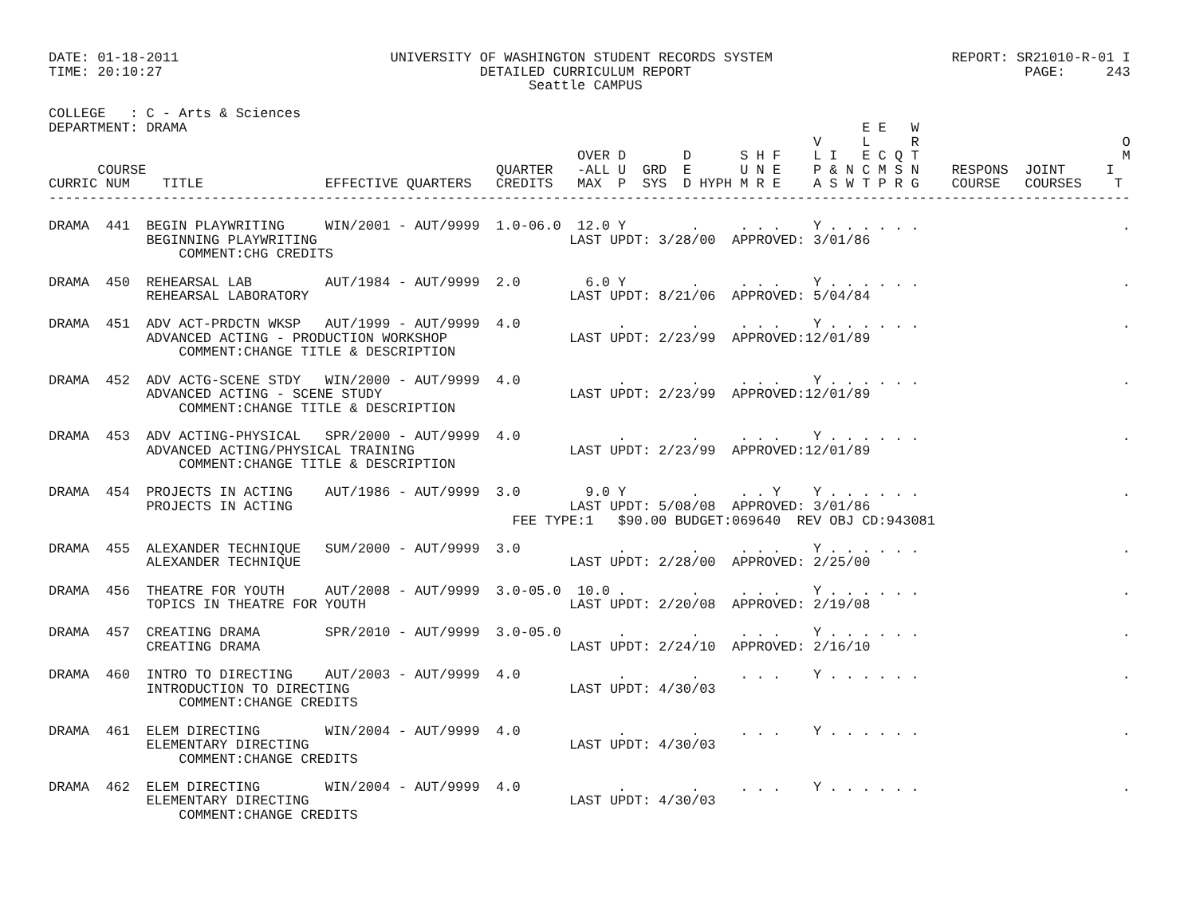DATE: 01-18-2011                          UNIVERSITY OF WASHINGTON STUDENT RECORDS SYSTEM                      REPORT: SR21010-R-01 I
TIME: 20:10:27                                       DETAILED CURRICULUM REPORT                                         PAGE:     243
                                                           Seattle CAMPUS

COLLEGE   : C - Arts & Sciences
DEPARTMENT: DRAMA                                                                                   E E   W
                                                                                              V     L     R                         O
                                                                 OVER D       D      S H F    L I   E C Q T                         M
      COURSE                                           QUARTER   -ALL U  GRD  E      U N E    P & N C M S N    RESPONS  JOINT     I
CURRIC NUM    TITLE               EFFECTIVE QUARTERS   CREDITS   MAX  P  SYS  D HYPH M R E    A S W T P R G    COURSE   COURSES    T
-------------------------------------------------------------------------------------------------------------------------------------

DRAMA  441  BEGIN PLAYWRITING     WIN/2001 - AUT/9999  1.0-06.0  12.0 Y        .     . . .    Y . . . . . .                         .
            BEGINNING PLAYWRITING                               LAST UPDT: 3/28/00  APPROVED: 3/01/86
                COMMENT:CHG CREDITS

DRAMA  450  REHEARSAL LAB         AUT/1984 - AUT/9999  2.0        6.0 Y        .     . . .    Y . . . . . .                         .
            REHEARSAL LABORATORY                                LAST UPDT: 8/21/06  APPROVED: 5/04/84

DRAMA  451  ADV ACT-PRDCTN WKSP   AUT/1999 - AUT/9999  4.0            .        .     . . .    Y . . . . . .                         .
            ADVANCED ACTING - PRODUCTION WORKSHOP               LAST UPDT: 2/23/99  APPROVED:12/01/89
                COMMENT:CHANGE TITLE & DESCRIPTION

DRAMA  452  ADV ACTG-SCENE STDY   WIN/2000 - AUT/9999  4.0            .        .     . . .    Y . . . . . .                         .
            ADVANCED ACTING - SCENE STUDY                       LAST UPDT: 2/23/99  APPROVED:12/01/89
                COMMENT:CHANGE TITLE & DESCRIPTION

DRAMA  453  ADV ACTING-PHYSICAL   SPR/2000 - AUT/9999  4.0            .        .     . . .    Y . . . . . .                         .
            ADVANCED ACTING/PHYSICAL TRAINING                   LAST UPDT: 2/23/99  APPROVED:12/01/89
                COMMENT:CHANGE TITLE & DESCRIPTION

DRAMA  454  PROJECTS IN ACTING    AUT/1986 - AUT/9999  3.0        9.0 Y        .     . . Y    Y . . . . . .                         .
            PROJECTS IN ACTING                                  LAST UPDT: 5/08/08  APPROVED: 3/01/86
                                                         FEE TYPE:1   $90.00 BUDGET:069640  REV OBJ CD:943081

DRAMA  455  ALEXANDER TECHNIQUE   SUM/2000 - AUT/9999  3.0            .        .     . . .    Y . . . . . .                         .
            ALEXANDER TECHNIQUE                                 LAST UPDT: 2/28/00  APPROVED: 2/25/00

DRAMA  456  THEATRE FOR YOUTH     AUT/2008 - AUT/9999  3.0-05.0  10.0 .        .     . . .    Y . . . . . .                         .
            TOPICS IN THEATRE FOR YOUTH                         LAST UPDT: 2/20/08  APPROVED: 2/19/08

DRAMA  457  CREATING DRAMA        SPR/2010 - AUT/9999  3.0-05.0       .        .     . . .    Y . . . . . .                         .
            CREATING DRAMA                                      LAST UPDT: 2/24/10  APPROVED: 2/16/10

DRAMA  460  INTRO TO DIRECTING    AUT/2003 - AUT/9999  4.0            .        .     . . .    Y . . . . . .                         .
            INTRODUCTION TO DIRECTING                           LAST UPDT: 4/30/03
                COMMENT:CHANGE CREDITS

DRAMA  461  ELEM DIRECTING        WIN/2004 - AUT/9999  4.0            .        .     . . .    Y . . . . . .                         .
            ELEMENTARY DIRECTING                                LAST UPDT: 4/30/03
                COMMENT:CHANGE CREDITS

DRAMA  462  ELEM DIRECTING        WIN/2004 - AUT/9999  4.0            .        .     . . .    Y . . . . . .                         .
            ELEMENTARY DIRECTING                                LAST UPDT: 4/30/03
                COMMENT:CHANGE CREDITS